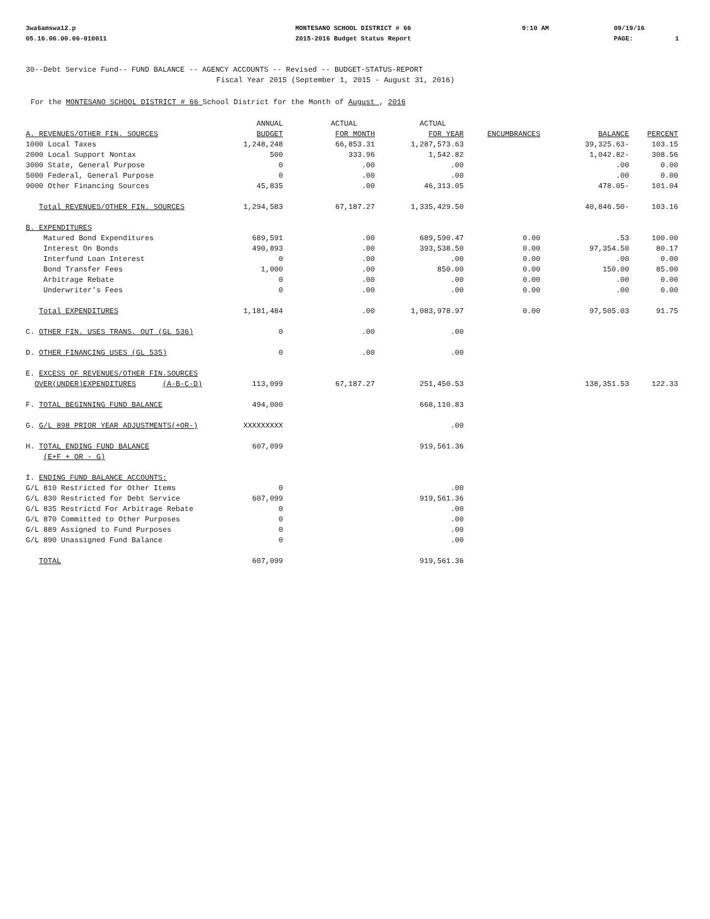3wa6amswa12.p
05.16.06.00.06-010011
MONTESANO SCHOOL DISTRICT # 66
2015-2016 Budget Status Report
9:10 AM
09/19/16
PAGE:
1
30--Debt Service Fund-- FUND BALANCE -- AGENCY ACCOUNTS -- Revised -- BUDGET-STATUS-REPORT
Fiscal Year 2015 (September 1, 2015 - August 31, 2016)
For the MONTESANO SCHOOL DISTRICT # 66 School District for the Month of August , 2016
| | ANNUAL | ACTUAL | ACTUAL | | | |
| --- | --- | --- | --- | --- | --- | --- |
| A. REVENUES/OTHER FIN. SOURCES | BUDGET | FOR MONTH | FOR YEAR | ENCUMBRANCES | BALANCE | PERCENT |
| 1000 Local Taxes | 1,248,248 | 66,853.31 | 1,287,573.63 | | 39,325.63- | 103.15 |
| 2000 Local Support Nontax | 500 | 333.96 | 1,542.82 | | 1,042.82- | 308.56 |
| 3000 State, General Purpose | 0 | .00 | .00 | | .00 | 0.00 |
| 5000 Federal, General Purpose | 0 | .00 | .00 | | .00 | 0.00 |
| 9000 Other Financing Sources | 45,835 | .00 | 46,313.05 | | 478.05- | 101.04 |
| Total REVENUES/OTHER FIN. SOURCES | 1,294,583 | 67,187.27 | 1,335,429.50 | | 40,846.50- | 103.16 |
| B. EXPENDITURES | | | | | | |
| Matured Bond Expenditures | 689,591 | .00 | 689,590.47 | 0.00 | .53 | 100.00 |
| Interest On Bonds | 490,893 | .00 | 393,538.50 | 0.00 | 97,354.50 | 80.17 |
| Interfund Loan Interest | 0 | .00 | .00 | 0.00 | .00 | 0.00 |
| Bond Transfer Fees | 1,000 | .00 | 850.00 | 0.00 | 150.00 | 85.00 |
| Arbitrage Rebate | 0 | .00 | .00 | 0.00 | .00 | 0.00 |
| Underwriter's Fees | 0 | .00 | .00 | 0.00 | .00 | 0.00 |
| Total EXPENDITURES | 1,181,484 | .00 | 1,083,978.97 | 0.00 | 97,505.03 | 91.75 |
| C. OTHER FIN. USES TRANS. OUT (GL 536) | 0 | .00 | .00 | | | |
| D. OTHER FINANCING USES (GL 535) | 0 | .00 | .00 | | | |
| E. EXCESS OF REVENUES/OTHER FIN.SOURCES | | | | | | |
| OVER(UNDER)EXPENDITURES (A-B-C-D) | 113,099 | 67,187.27 | 251,450.53 | | 138,351.53 | 122.33 |
| F. TOTAL BEGINNING FUND BALANCE | 494,000 | | 668,110.83 | | | |
| G. G/L 898 PRIOR YEAR ADJUSTMENTS(+OR-) | XXXXXXXXX | | .00 | | | |
| H. TOTAL ENDING FUND BALANCE | 607,099 | | 919,561.36 | | | |
| (E+F + OR - G) | | | | | | |
| I. ENDING FUND BALANCE ACCOUNTS: | | | | | | |
| G/L 810 Restricted for Other Items | 0 | | .00 | | | |
| G/L 830 Restricted for Debt Service | 607,099 | | 919,561.36 | | | |
| G/L 835 Restrictd For Arbitrage Rebate | 0 | | .00 | | | |
| G/L 870 Committed to Other Purposes | 0 | | .00 | | | |
| G/L 889 Assigned to Fund Purposes | 0 | | .00 | | | |
| G/L 890 Unassigned Fund Balance | 0 | | .00 | | | |
| TOTAL | 607,099 | | 919,561.36 | | | |